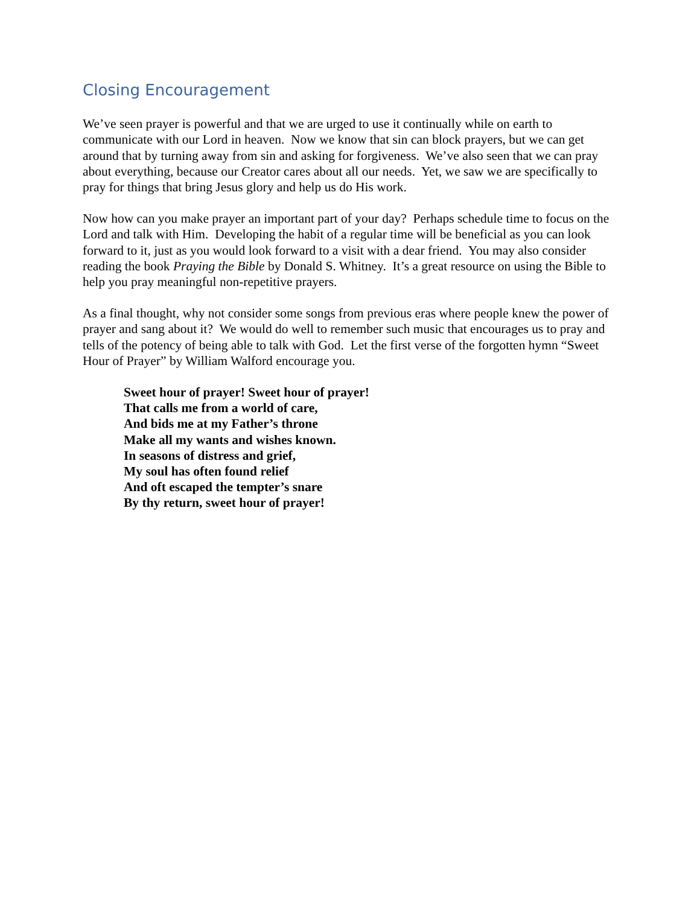Closing Encouragement
We’ve seen prayer is powerful and that we are urged to use it continually while on earth to communicate with our Lord in heaven. Now we know that sin can block prayers, but we can get around that by turning away from sin and asking for forgiveness. We’ve also seen that we can pray about everything, because our Creator cares about all our needs. Yet, we saw we are specifically to pray for things that bring Jesus glory and help us do His work.
Now how can you make prayer an important part of your day? Perhaps schedule time to focus on the Lord and talk with Him. Developing the habit of a regular time will be beneficial as you can look forward to it, just as you would look forward to a visit with a dear friend. You may also consider reading the book Praying the Bible by Donald S. Whitney. It’s a great resource on using the Bible to help you pray meaningful non-repetitive prayers.
As a final thought, why not consider some songs from previous eras where people knew the power of prayer and sang about it? We would do well to remember such music that encourages us to pray and tells of the potency of being able to talk with God. Let the first verse of the forgotten hymn “Sweet Hour of Prayer” by William Walford encourage you.
Sweet hour of prayer! Sweet hour of prayer!
That calls me from a world of care,
And bids me at my Father’s throne
Make all my wants and wishes known.
In seasons of distress and grief,
My soul has often found relief
And oft escaped the tempter’s snare
By thy return, sweet hour of prayer!